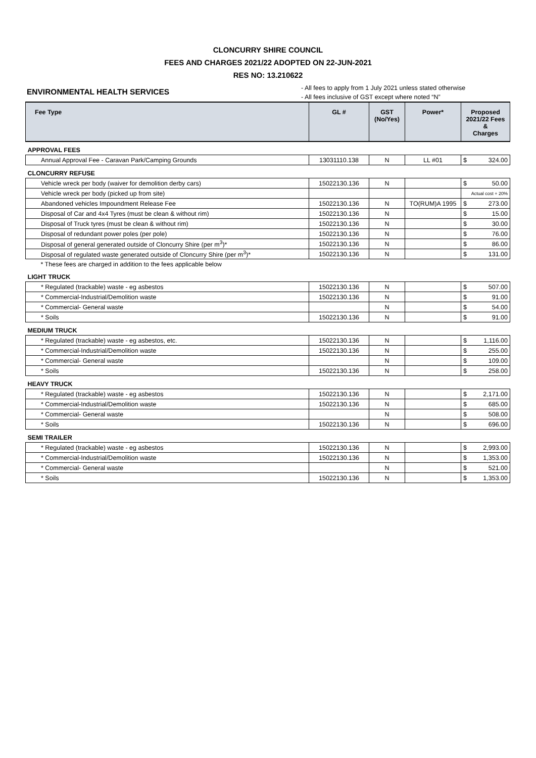CLONCURRY SHIRE COUNCIL
FEES AND CHARGES 2021/22 ADOPTED ON 22-JUN-2021
RES NO: 13.210622
ENVIRONMENTAL HEALTH SERVICES
- All fees to apply from 1 July 2021 unless stated otherwise
- All fees inclusive of GST except where noted “N”
| Fee Type | GL # | GST (No/Yes) | Power* | Proposed 2021/22 Fees & Charges | |
| --- | --- | --- | --- | --- | --- |
| APPROVAL FEES | | | | | |
| Annual Approval Fee - Caravan Park/Camping Grounds | 13031110.138 | N | LL #01 | $ | 324.00 |
| CLONCURRY REFUSE | | | | | |
| Vehicle wreck per body (waiver for demolition derby cars) | 15022130.136 | N | | $ | 50.00 |
| Vehicle wreck per body (picked up from site) | | | | Actual cost + 20% | |
| Abandoned vehicles Impoundment Release Fee | 15022130.136 | N | TO(RUM)A 1995 | $ | 273.00 |
| Disposal of Car and 4x4 Tyres (must be clean & without rim) | 15022130.136 | N | | $ | 15.00 |
| Disposal of Truck tyres (must be clean & without rim) | 15022130.136 | N | | $ | 30.00 |
| Disposal of redundant power poles (per pole) | 15022130.136 | N | | $ | 76.00 |
| Disposal of general generated outside of Cloncurry Shire (per m<sup>3</sup>)* | 15022130.136 | N | | $ | 86.00 |
| Disposal of regulated waste generated outside of Cloncurry Shire (per m<sup>3</sup>)* | 15022130.136 | N | | $ | 131.00 |
| * These fees are charged in addition to the fees applicable below | | | | | |
| LIGHT TRUCK | | | | | |
| * Regulated (trackable) waste - eg asbestos | 15022130.136 | N | | $ | 507.00 |
| * Commercial-Industrial/Demolition waste | 15022130.136 | N | | $ | 91.00 |
| * Commercial- General waste | | N | | $ | 54.00 |
| * Soils | 15022130.136 | N | | $ | 91.00 |
| MEDIUM TRUCK | | | | | |
| * Regulated (trackable) waste - eg asbestos, etc. | 15022130.136 | N | | $ | 1,116.00 |
| * Commercial-Industrial/Demolition waste | 15022130.136 | N | | $ | 255.00 |
| * Commercial- General waste | | N | | $ | 109.00 |
| * Soils | 15022130.136 | N | | $ | 258.00 |
| HEAVY TRUCK | | | | | |
| * Regulated (trackable) waste - eg asbestos | 15022130.136 | N | | $ | 2,171.00 |
| * Commercial-Industrial/Demolition waste | 15022130.136 | N | | $ | 685.00 |
| * Commercial- General waste | | N | | $ | 508.00 |
| * Soils | 15022130.136 | N | | $ | 696.00 |
| SEMI TRAILER | | | | | |
| * Regulated (trackable) waste - eg asbestos | 15022130.136 | N | | $ | 2,993.00 |
| * Commercial-Industrial/Demolition waste | 15022130.136 | N | | $ | 1,353.00 |
| * Commercial- General waste | | N | | $ | 521.00 |
| * Soils | 15022130.136 | N | | $ | 1,353.00 |